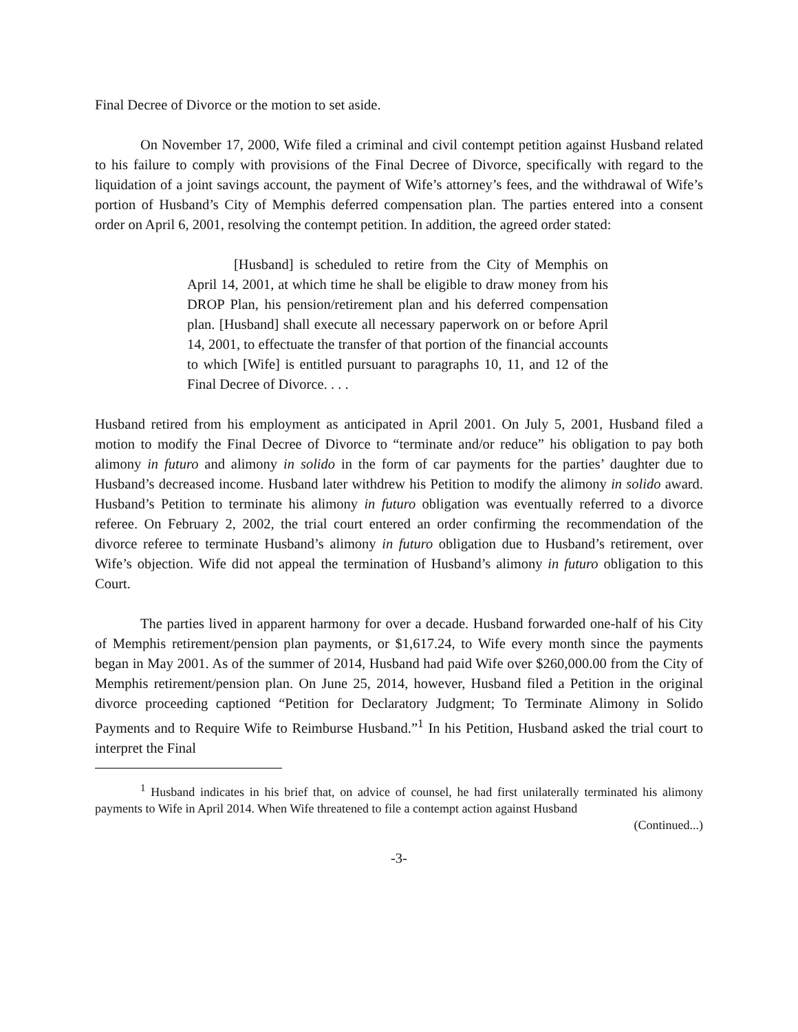Final Decree of Divorce or the motion to set aside.
On November 17, 2000, Wife filed a criminal and civil contempt petition against Husband related to his failure to comply with provisions of the Final Decree of Divorce, specifically with regard to the liquidation of a joint savings account, the payment of Wife’s attorney’s fees, and the withdrawal of Wife’s portion of Husband’s City of Memphis deferred compensation plan. The parties entered into a consent order on April 6, 2001, resolving the contempt petition. In addition, the agreed order stated:
[Husband] is scheduled to retire from the City of Memphis on April 14, 2001, at which time he shall be eligible to draw money from his DROP Plan, his pension/retirement plan and his deferred compensation plan. [Husband] shall execute all necessary paperwork on or before April 14, 2001, to effectuate the transfer of that portion of the financial accounts to which [Wife] is entitled pursuant to paragraphs 10, 11, and 12 of the Final Decree of Divorce. . . .
Husband retired from his employment as anticipated in April 2001. On July 5, 2001, Husband filed a motion to modify the Final Decree of Divorce to “terminate and/or reduce” his obligation to pay both alimony in futuro and alimony in solido in the form of car payments for the parties’ daughter due to Husband’s decreased income. Husband later withdrew his Petition to modify the alimony in solido award. Husband’s Petition to terminate his alimony in futuro obligation was eventually referred to a divorce referee. On February 2, 2002, the trial court entered an order confirming the recommendation of the divorce referee to terminate Husband’s alimony in futuro obligation due to Husband’s retirement, over Wife’s objection. Wife did not appeal the termination of Husband’s alimony in futuro obligation to this Court.
The parties lived in apparent harmony for over a decade. Husband forwarded one-half of his City of Memphis retirement/pension plan payments, or $1,617.24, to Wife every month since the payments began in May 2001. As of the summer of 2014, Husband had paid Wife over $260,000.00 from the City of Memphis retirement/pension plan. On June 25, 2014, however, Husband filed a Petition in the original divorce proceeding captioned “Petition for Declaratory Judgment; To Terminate Alimony in Solido Payments and to Require Wife to Reimburse Husband.”<sup>1</sup> In his Petition, Husband asked the trial court to interpret the Final
<sup>1</sup> Husband indicates in his brief that, on advice of counsel, he had first unilaterally terminated his alimony payments to Wife in April 2014. When Wife threatened to file a contempt action against Husband
(Continued...)
-3-